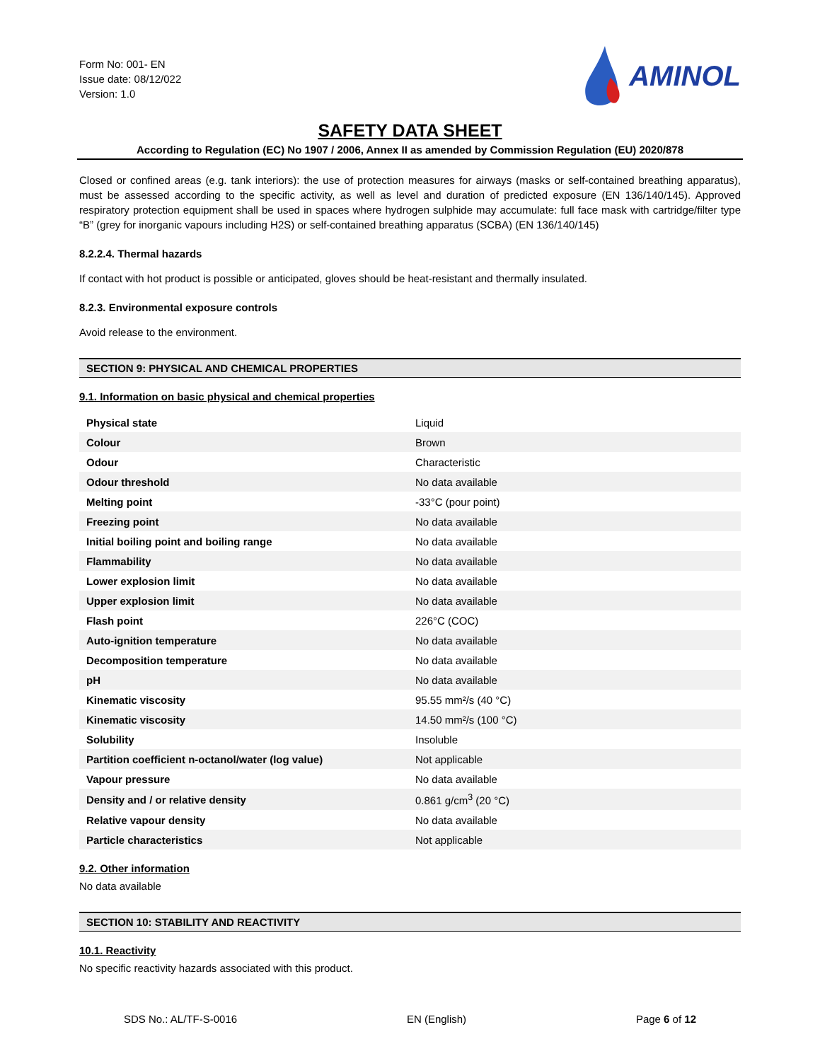Form No: 001- EN
Issue date: 08/12/022
Version: 1.0
AMINOL
SAFETY DATA SHEET
According to Regulation (EC) No 1907 / 2006, Annex II as amended by Commission Regulation (EU) 2020/878
Closed or confined areas (e.g. tank interiors): the use of protection measures for airways (masks or self-contained breathing apparatus), must be assessed according to the specific activity, as well as level and duration of predicted exposure (EN 136/140/145). Approved respiratory protection equipment shall be used in spaces where hydrogen sulphide may accumulate: full face mask with cartridge/filter type “B” (grey for inorganic vapours including H2S) or self-contained breathing apparatus (SCBA) (EN 136/140/145)
8.2.2.4. Thermal hazards
If contact with hot product is possible or anticipated, gloves should be heat-resistant and thermally insulated.
8.2.3. Environmental exposure controls
Avoid release to the environment.
SECTION 9: PHYSICAL AND CHEMICAL PROPERTIES
9.1. Information on basic physical and chemical properties
| Physical state | Liquid |
| Colour | Brown |
| Odour | Characteristic |
| Odour threshold | No data available |
| Melting point | -33°C (pour point) |
| Freezing point | No data available |
| Initial boiling point and boiling range | No data available |
| Flammability | No data available |
| Lower explosion limit | No data available |
| Upper explosion limit | No data available |
| Flash point | 226°C (COC) |
| Auto-ignition temperature | No data available |
| Decomposition temperature | No data available |
| pH | No data available |
| Kinematic viscosity | 95.55 mm²/s (40 °C) |
| Kinematic viscosity | 14.50 mm²/s (100 °C) |
| Solubility | Insoluble |
| Partition coefficient n-octanol/water (log value) | Not applicable |
| Vapour pressure | No data available |
| Density and / or relative density | 0.861 g/cm<sup>3</sup> (20 °C) |
| Relative vapour density | No data available |
| Particle characteristics | Not applicable |
9.2. Other information
No data available
SECTION 10: STABILITY AND REACTIVITY
10.1. Reactivity
No specific reactivity hazards associated with this product.
SDS No.: AL/TF-S-0016 EN (English) Page 6 of 12